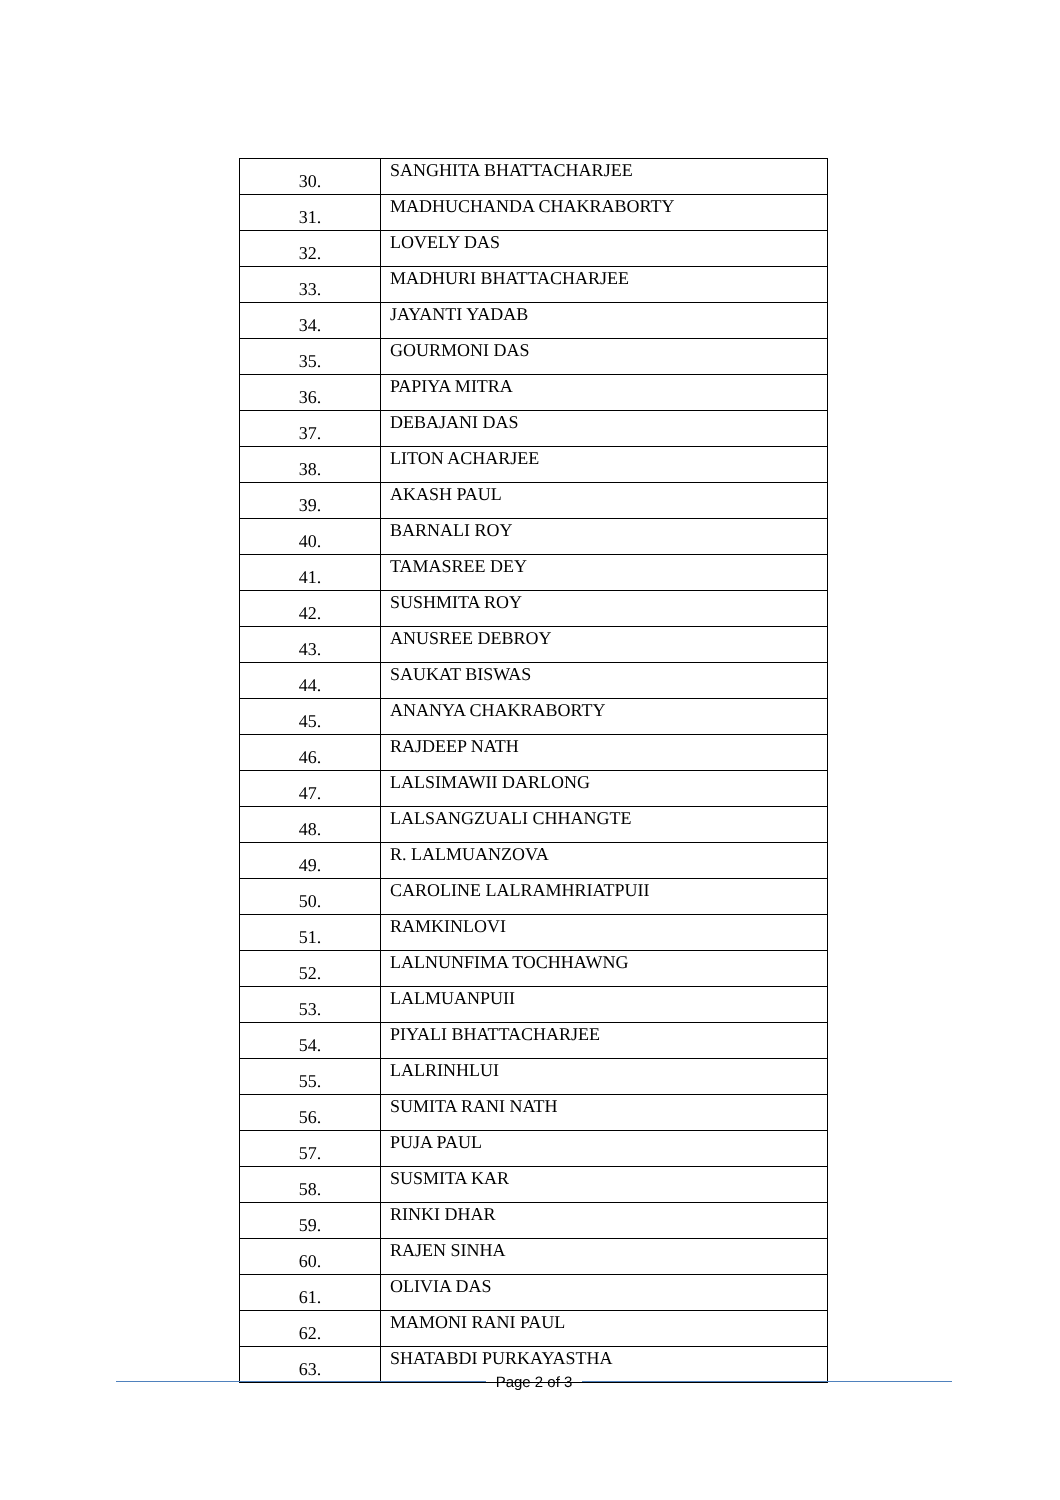| 30. | SANGHITA BHATTACHARJEE |
| 31. | MADHUCHANDA CHAKRABORTY |
| 32. | LOVELY DAS |
| 33. | MADHURI BHATTACHARJEE |
| 34. | JAYANTI YADAB |
| 35. | GOURMONI DAS |
| 36. | PAPIYA MITRA |
| 37. | DEBAJANI DAS |
| 38. | LITON ACHARJEE |
| 39. | AKASH PAUL |
| 40. | BARNALI ROY |
| 41. | TAMASREE DEY |
| 42. | SUSHMITA ROY |
| 43. | ANUSREE DEBROY |
| 44. | SAUKAT BISWAS |
| 45. | ANANYA CHAKRABORTY |
| 46. | RAJDEEP NATH |
| 47. | LALSIMAWII DARLONG |
| 48. | LALSANGZUALI CHHANGTE |
| 49. | R. LALMUANZOVA |
| 50. | CAROLINE LALRAMHRIATPUII |
| 51. | RAMKINLOVI |
| 52. | LALNUNFIMA TOCHHAWNG |
| 53. | LALMUANPUII |
| 54. | PIYALI BHATTACHARJEE |
| 55. | LALRINHLUI |
| 56. | SUMITA RANI NATH |
| 57. | PUJA PAUL |
| 58. | SUSMITA KAR |
| 59. | RINKI DHAR |
| 60. | RAJEN SINHA |
| 61. | OLIVIA DAS |
| 62. | MAMONI RANI PAUL |
| 63. | SHATABDI PURKAYASTHA |
Page 2 of 3